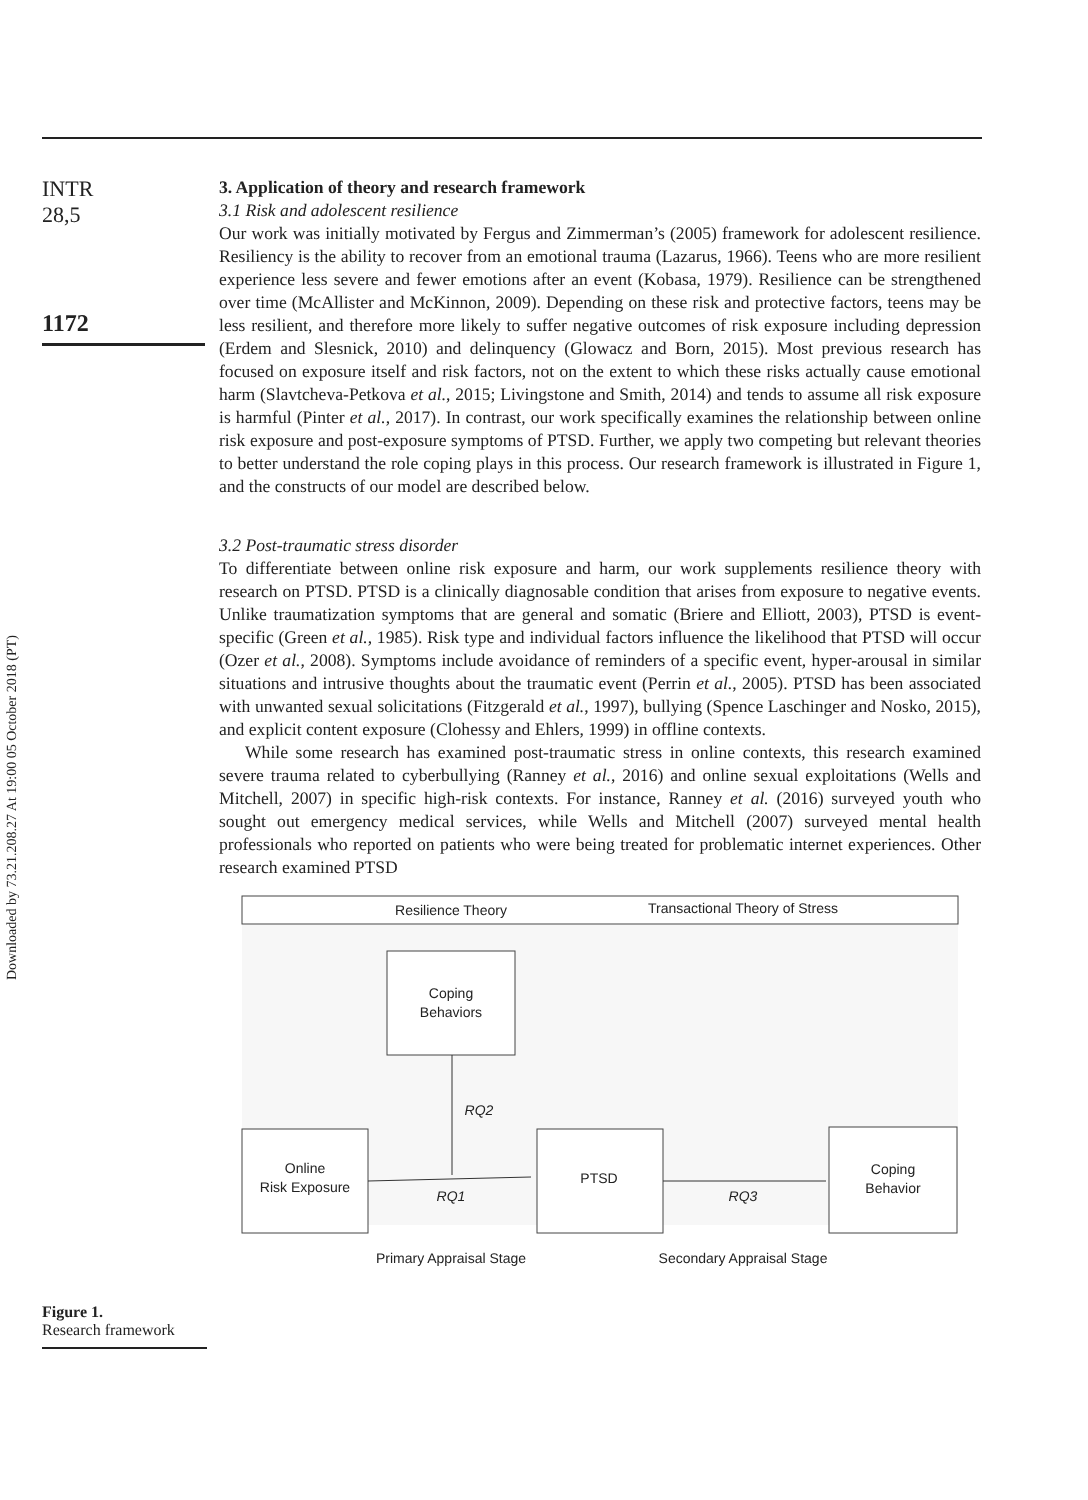Downloaded by 73.21.208.27 At 19:00 05 October 2018 (PT)
INTR
28,5
1172
3. Application of theory and research framework
3.1 Risk and adolescent resilience
Our work was initially motivated by Fergus and Zimmerman’s (2005) framework for adolescent resilience. Resiliency is the ability to recover from an emotional trauma (Lazarus, 1966). Teens who are more resilient experience less severe and fewer emotions after an event (Kobasa, 1979). Resilience can be strengthened over time (McAllister and McKinnon, 2009). Depending on these risk and protective factors, teens may be less resilient, and therefore more likely to suffer negative outcomes of risk exposure including depression (Erdem and Slesnick, 2010) and delinquency (Glowacz and Born, 2015). Most previous research has focused on exposure itself and risk factors, not on the extent to which these risks actually cause emotional harm (Slavtcheva-Petkova et al., 2015; Livingstone and Smith, 2014) and tends to assume all risk exposure is harmful (Pinter et al., 2017). In contrast, our work specifically examines the relationship between online risk exposure and post-exposure symptoms of PTSD. Further, we apply two competing but relevant theories to better understand the role coping plays in this process. Our research framework is illustrated in Figure 1, and the constructs of our model are described below.
3.2 Post-traumatic stress disorder
To differentiate between online risk exposure and harm, our work supplements resilience theory with research on PTSD. PTSD is a clinically diagnosable condition that arises from exposure to negative events. Unlike traumatization symptoms that are general and somatic (Briere and Elliott, 2003), PTSD is event-specific (Green et al., 1985). Risk type and individual factors influence the likelihood that PTSD will occur (Ozer et al., 2008). Symptoms include avoidance of reminders of a specific event, hyper-arousal in similar situations and intrusive thoughts about the traumatic event (Perrin et al., 2005). PTSD has been associated with unwanted sexual solicitations (Fitzgerald et al., 1997), bullying (Spence Laschinger and Nosko, 2015), and explicit content exposure (Clohessy and Ehlers, 1999) in offline contexts.
While some research has examined post-traumatic stress in online contexts, this research examined severe trauma related to cyberbullying (Ranney et al., 2016) and online sexual exploitations (Wells and Mitchell, 2007) in specific high-risk contexts. For instance, Ranney et al. (2016) surveyed youth who sought out emergency medical services, while Wells and Mitchell (2007) surveyed mental health professionals who reported on patients who were being treated for problematic internet experiences. Other research examined PTSD
Resilience Theory
Transactional Theory of Stress
Coping
Behaviors
RQ2
Online
Risk Exposure
RQ1
PTSD
RQ3
Coping
Behavior
Primary Appraisal Stage
Secondary Appraisal Stage
Figure 1.
Research framework